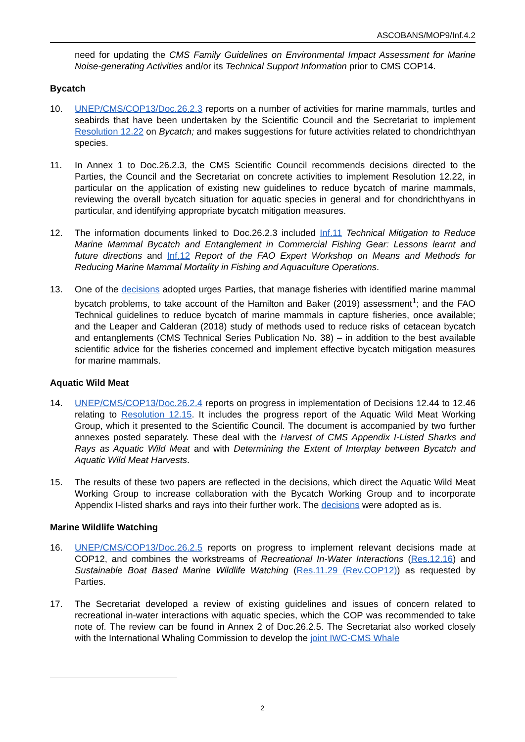ASCOBANS/MOP9/Inf.4.2
need for updating the CMS Family Guidelines on Environmental Impact Assessment for Marine Noise-generating Activities and/or its Technical Support Information prior to CMS COP14.
Bycatch
10. UNEP/CMS/COP13/Doc.26.2.3 reports on a number of activities for marine mammals, turtles and seabirds that have been undertaken by the Scientific Council and the Secretariat to implement Resolution 12.22 on Bycatch; and makes suggestions for future activities related to chondrichthyan species.
11. In Annex 1 to Doc.26.2.3, the CMS Scientific Council recommends decisions directed to the Parties, the Council and the Secretariat on concrete activities to implement Resolution 12.22, in particular on the application of existing new guidelines to reduce bycatch of marine mammals, reviewing the overall bycatch situation for aquatic species in general and for chondrichthyans in particular, and identifying appropriate bycatch mitigation measures.
12. The information documents linked to Doc.26.2.3 included Inf.11 Technical Mitigation to Reduce Marine Mammal Bycatch and Entanglement in Commercial Fishing Gear: Lessons learnt and future directions and Inf.12 Report of the FAO Expert Workshop on Means and Methods for Reducing Marine Mammal Mortality in Fishing and Aquaculture Operations.
13. One of the decisions adopted urges Parties, that manage fisheries with identified marine mammal bycatch problems, to take account of the Hamilton and Baker (2019) assessment<sup>1</sup>; and the FAO Technical guidelines to reduce bycatch of marine mammals in capture fisheries, once available; and the Leaper and Calderan (2018) study of methods used to reduce risks of cetacean bycatch and entanglements (CMS Technical Series Publication No. 38) – in addition to the best available scientific advice for the fisheries concerned and implement effective bycatch mitigation measures for marine mammals.
Aquatic Wild Meat
14. UNEP/CMS/COP13/Doc.26.2.4 reports on progress in implementation of Decisions 12.44 to 12.46 relating to Resolution 12.15. It includes the progress report of the Aquatic Wild Meat Working Group, which it presented to the Scientific Council. The document is accompanied by two further annexes posted separately. These deal with the Harvest of CMS Appendix I-Listed Sharks and Rays as Aquatic Wild Meat and with Determining the Extent of Interplay between Bycatch and Aquatic Wild Meat Harvests.
15. The results of these two papers are reflected in the decisions, which direct the Aquatic Wild Meat Working Group to increase collaboration with the Bycatch Working Group and to incorporate Appendix I-listed sharks and rays into their further work. The decisions were adopted as is.
Marine Wildlife Watching
16. UNEP/CMS/COP13/Doc.26.2.5 reports on progress to implement relevant decisions made at COP12, and combines the workstreams of Recreational In-Water Interactions (Res.12.16) and Sustainable Boat Based Marine Wildlife Watching (Res.11.29 (Rev.COP12)) as requested by Parties.
17. The Secretariat developed a review of existing guidelines and issues of concern related to recreational in-water interactions with aquatic species, which the COP was recommended to take note of. The review can be found in Annex 2 of Doc.26.2.5. The Secretariat also worked closely with the International Whaling Commission to develop the joint IWC-CMS Whale
2